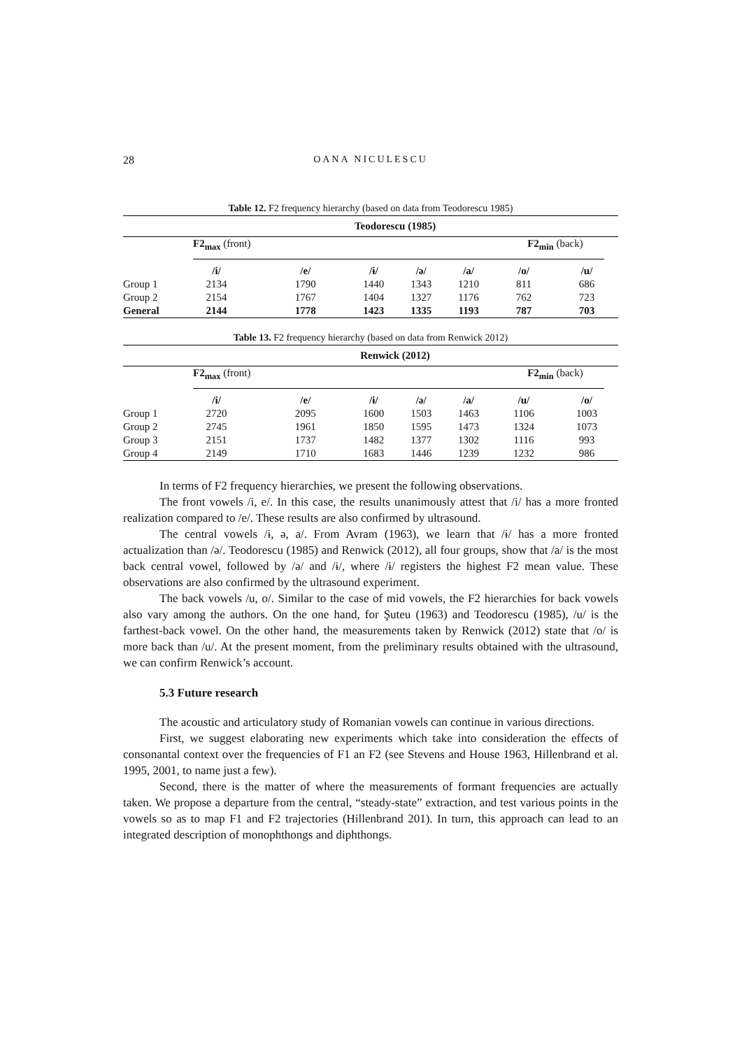28
OANA NICULESCU
Table 12. F2 frequency hierarchy (based on data from Teodorescu 1985)
| | Teodorescu (1985) | | | | | | |
| | F2<sub>max</sub> (front) | | | | | F2<sub>min</sub> (back) | |
| | /i/ | /e/ | /ɨ/ | /ə/ | /a/ | /o/ | /u/ |
| Group 1 | 2134 | 1790 | 1440 | 1343 | 1210 | 811 | 686 |
| Group 2 | 2154 | 1767 | 1404 | 1327 | 1176 | 762 | 723 |
| General | 2144 | 1778 | 1423 | 1335 | 1193 | 787 | 703 |
Table 13. F2 frequency hierarchy (based on data from Renwick 2012)
| | Renwick (2012) | | | | | | |
| | F2<sub>max</sub> (front) | | | | | F2<sub>min</sub> (back) | |
| | /i/ | /e/ | /ɨ/ | /ə/ | /a/ | /u/ | /o/ |
| Group 1 | 2720 | 2095 | 1600 | 1503 | 1463 | 1106 | 1003 |
| Group 2 | 2745 | 1961 | 1850 | 1595 | 1473 | 1324 | 1073 |
| Group 3 | 2151 | 1737 | 1482 | 1377 | 1302 | 1116 | 993 |
| Group 4 | 2149 | 1710 | 1683 | 1446 | 1239 | 1232 | 986 |
In terms of F2 frequency hierarchies, we present the following observations.
The front vowels /i, e/. In this case, the results unanimously attest that /i/ has a more fronted realization compared to /e/. These results are also confirmed by ultrasound.
The central vowels /ɨ, ə, a/. From Avram (1963), we learn that /ɨ/ has a more fronted actualization than /ə/. Teodorescu (1985) and Renwick (2012), all four groups, show that /a/ is the most back central vowel, followed by /ə/ and /ɨ/, where /ɨ/ registers the highest F2 mean value. These observations are also confirmed by the ultrasound experiment.
The back vowels /u, o/. Similar to the case of mid vowels, the F2 hierarchies for back vowels also vary among the authors. On the one hand, for Şuteu (1963) and Teodorescu (1985), /u/ is the farthest-back vowel. On the other hand, the measurements taken by Renwick (2012) state that /o/ is more back than /u/. At the present moment, from the preliminary results obtained with the ultrasound, we can confirm Renwick’s account.
5.3 Future research
The acoustic and articulatory study of Romanian vowels can continue in various directions.
First, we suggest elaborating new experiments which take into consideration the effects of consonantal context over the frequencies of F1 an F2 (see Stevens and House 1963, Hillenbrand et al. 1995, 2001, to name just a few).
Second, there is the matter of where the measurements of formant frequencies are actually taken. We propose a departure from the central, “steady-state” extraction, and test various points in the vowels so as to map F1 and F2 trajectories (Hillenbrand 201). In turn, this approach can lead to an integrated description of monophthongs and diphthongs.